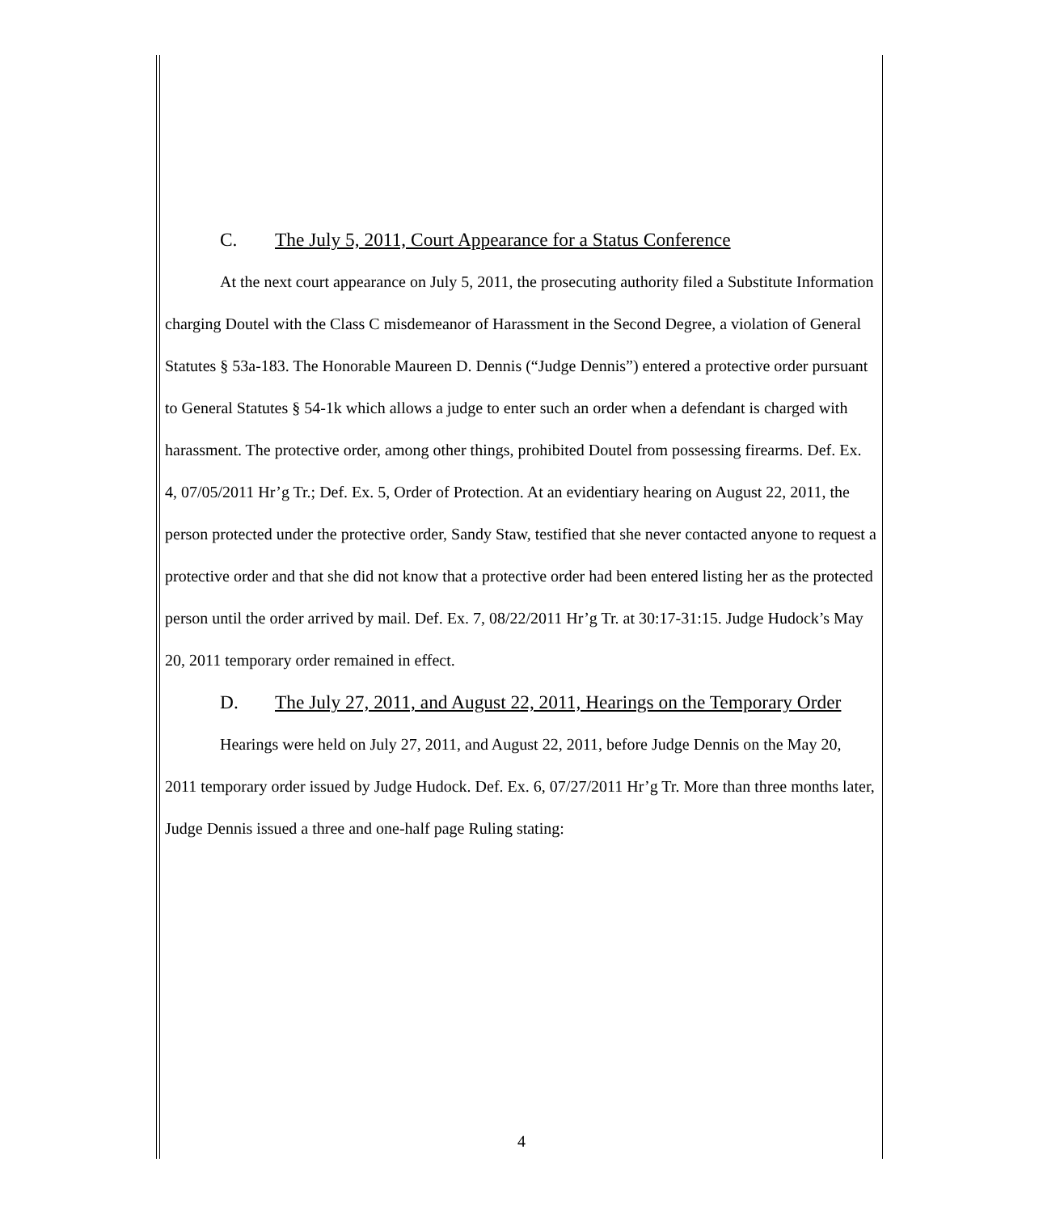C. The July 5, 2011, Court Appearance for a Status Conference
At the next court appearance on July 5, 2011, the prosecuting authority filed a Substitute Information charging Doutel with the Class C misdemeanor of Harassment in the Second Degree, a violation of General Statutes § 53a-183. The Honorable Maureen D. Dennis (“Judge Dennis”) entered a protective order pursuant to General Statutes § 54-1k which allows a judge to enter such an order when a defendant is charged with harassment. The protective order, among other things, prohibited Doutel from possessing firearms. Def. Ex. 4, 07/05/2011 Hr’g Tr.; Def. Ex. 5, Order of Protection. At an evidentiary hearing on August 22, 2011, the person protected under the protective order, Sandy Staw, testified that she never contacted anyone to request a protective order and that she did not know that a protective order had been entered listing her as the protected person until the order arrived by mail. Def. Ex. 7, 08/22/2011 Hr’g Tr. at 30:17-31:15. Judge Hudock’s May 20, 2011 temporary order remained in effect.
D. The July 27, 2011, and August 22, 2011, Hearings on the Temporary Order
Hearings were held on July 27, 2011, and August 22, 2011, before Judge Dennis on the May 20, 2011 temporary order issued by Judge Hudock. Def. Ex. 6, 07/27/2011 Hr’g Tr. More than three months later, Judge Dennis issued a three and one-half page Ruling stating:
4